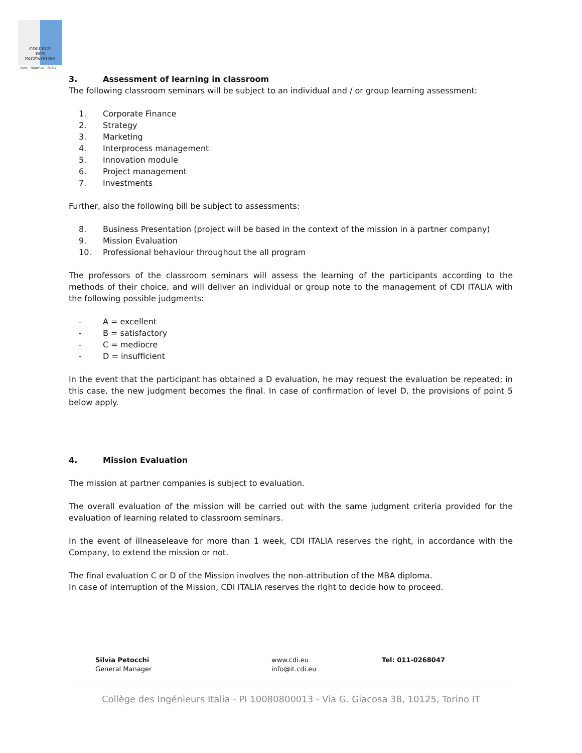COLLÈGE
DES
INGÉNIEURS
Paris - München - Torino
3. Assessment of learning in classroom
The following classroom seminars will be subject to an individual and / or group learning assessment:
1. Corporate Finance
2. Strategy
3. Marketing
4. Interprocess management
5. Innovation module
6. Project management
7. Investments
Further, also the following bill be subject to assessments:
8. Business Presentation (project will be based in the context of the mission in a partner company)
9. Mission Evaluation
10. Professional behaviour throughout the all program
The professors of the classroom seminars will assess the learning of the participants according to the methods of their choice, and will deliver an individual or group note to the management of CDI ITALIA with the following possible judgments:
- A = excellent
- B = satisfactory
- C = mediocre
- D = insufficient
In the event that the participant has obtained a D evaluation, he may request the evaluation be repeated; in this case, the new judgment becomes the final. In case of confirmation of level D, the provisions of point 5 below apply.
4. Mission Evaluation
The mission at partner companies is subject to evaluation.
The overall evaluation of the mission will be carried out with the same judgment criteria provided for the evaluation of learning related to classroom seminars.
In the event of illneaseleave for more than 1 week, CDI ITALIA reserves the right, in accordance with the Company, to extend the mission or not.
The final evaluation C or D of the Mission involves the non-attribution of the MBA diploma.
In case of interruption of the Mission, CDI ITALIA reserves the right to decide how to proceed.
Silvia Petocchi
General Manager
www.cdi.eu
info@it.cdi.eu
Tel: 011-0268047
Collège des Ingénieurs Italia - PI 10080800013 - Via G. Giacosa 38, 10125, Torino IT